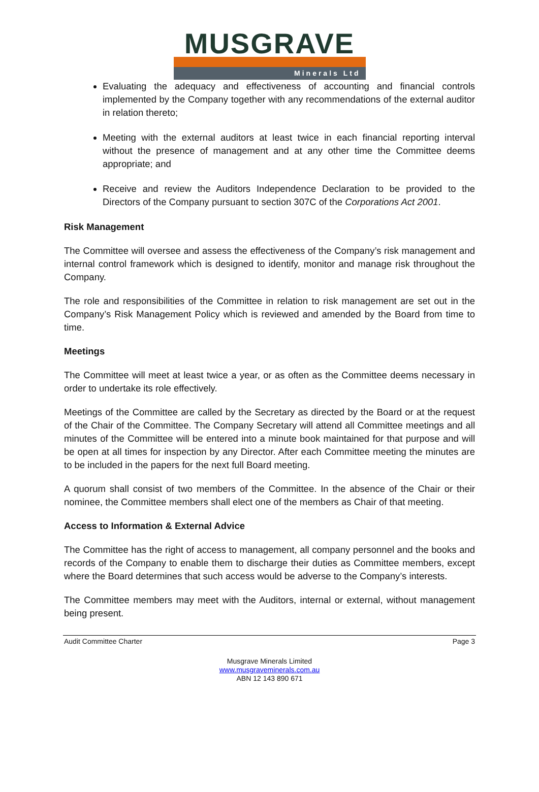MUSGRAVE
Minerals Ltd
Evaluating the adequacy and effectiveness of accounting and financial controls implemented by the Company together with any recommendations of the external auditor in relation thereto;
Meeting with the external auditors at least twice in each financial reporting interval without the presence of management and at any other time the Committee deems appropriate; and
Receive and review the Auditors Independence Declaration to be provided to the Directors of the Company pursuant to section 307C of the Corporations Act 2001.
Risk Management
The Committee will oversee and assess the effectiveness of the Company’s risk management and internal control framework which is designed to identify, monitor and manage risk throughout the Company.
The role and responsibilities of the Committee in relation to risk management are set out in the Company’s Risk Management Policy which is reviewed and amended by the Board from time to time.
Meetings
The Committee will meet at least twice a year, or as often as the Committee deems necessary in order to undertake its role effectively.
Meetings of the Committee are called by the Secretary as directed by the Board or at the request of the Chair of the Committee. The Company Secretary will attend all Committee meetings and all minutes of the Committee will be entered into a minute book maintained for that purpose and will be open at all times for inspection by any Director. After each Committee meeting the minutes are to be included in the papers for the next full Board meeting.
A quorum shall consist of two members of the Committee. In the absence of the Chair or their nominee, the Committee members shall elect one of the members as Chair of that meeting.
Access to Information & External Advice
The Committee has the right of access to management, all company personnel and the books and records of the Company to enable them to discharge their duties as Committee members, except where the Board determines that such access would be adverse to the Company’s interests.
The Committee members may meet with the Auditors, internal or external, without management being present.
Audit Committee Charter Page 3
Musgrave Minerals Limited
www.musgraveminerals.com.au
ABN 12 143 890 671